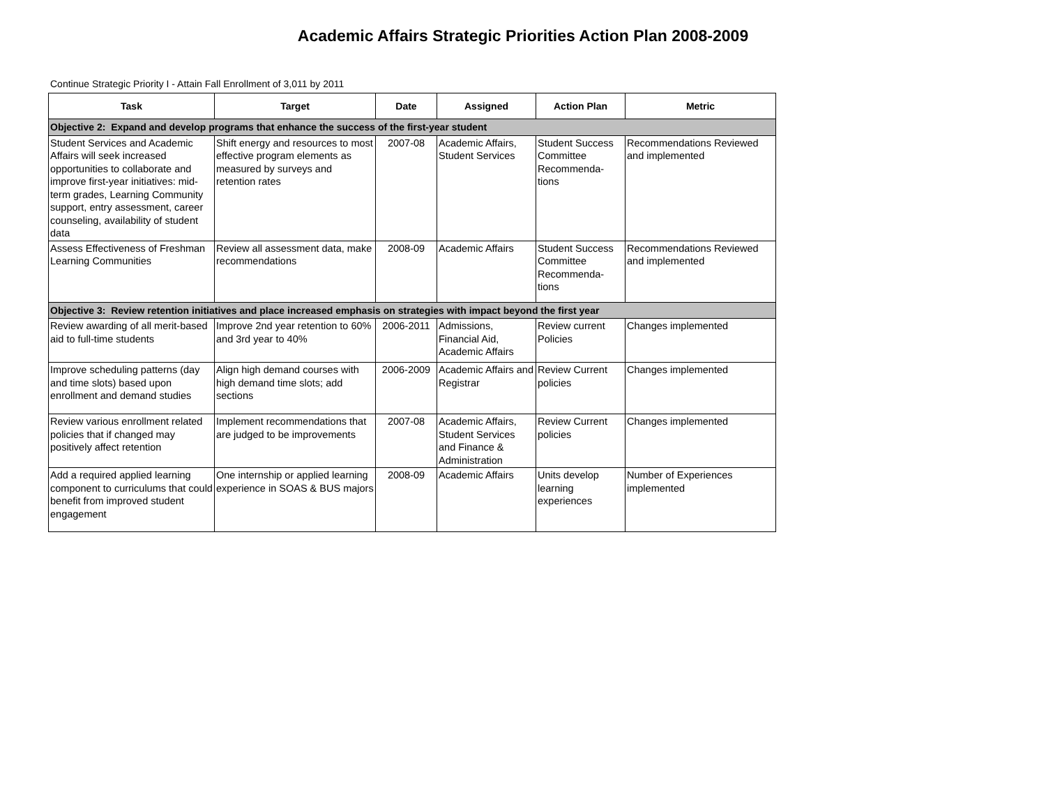Academic Affairs Strategic Priorities Action Plan 2008-2009
Continue Strategic Priority I - Attain Fall Enrollment of 3,011 by 2011
| Task | Target | Date | Assigned | Action Plan | Metric |
| --- | --- | --- | --- | --- | --- |
| Objective 2: Expand and develop programs that enhance the success of the first-year student | | | | | |
| Student Services and Academic Affairs will seek increased opportunities to collaborate and improve first-year initiatives: mid-term grades, Learning Community support, entry assessment, career counseling, availability of student data | Shift energy and resources to most effective program elements as measured by surveys and retention rates | 2007-08 | Academic Affairs, Student Services | Student Success Committee Recommenda-tions | Recommendations Reviewed and implemented |
| Assess Effectiveness of Freshman Learning Communities | Review all assessment data, make recommendations | 2008-09 | Academic Affairs | Student Success Committee Recommenda-tions | Recommendations Reviewed and implemented |
| Objective 3: Review retention initiatives and place increased emphasis on strategies with impact beyond the first year | | | | | |
| Review awarding of all merit-based aid to full-time students | Improve 2nd year retention to 60% and 3rd year to 40% | 2006-2011 | Admissions, Financial Aid, Academic Affairs | Review current Policies | Changes implemented |
| Improve scheduling patterns (day and time slots) based upon enrollment and demand studies | Align high demand courses with high demand time slots; add sections | 2006-2009 | Academic Affairs and Registrar | Review Current policies | Changes implemented |
| Review various enrollment related policies that if changed may positively affect retention | Implement recommendations that are judged to be improvements | 2007-08 | Academic Affairs, Student Services and Finance & Administration | Review Current policies | Changes implemented |
| Add a required applied learning component to curriculums that could benefit from improved student engagement | One internship or applied learning experience in SOAS & BUS majors | 2008-09 | Academic Affairs | Units develop learning experiences | Number of Experiences implemented |